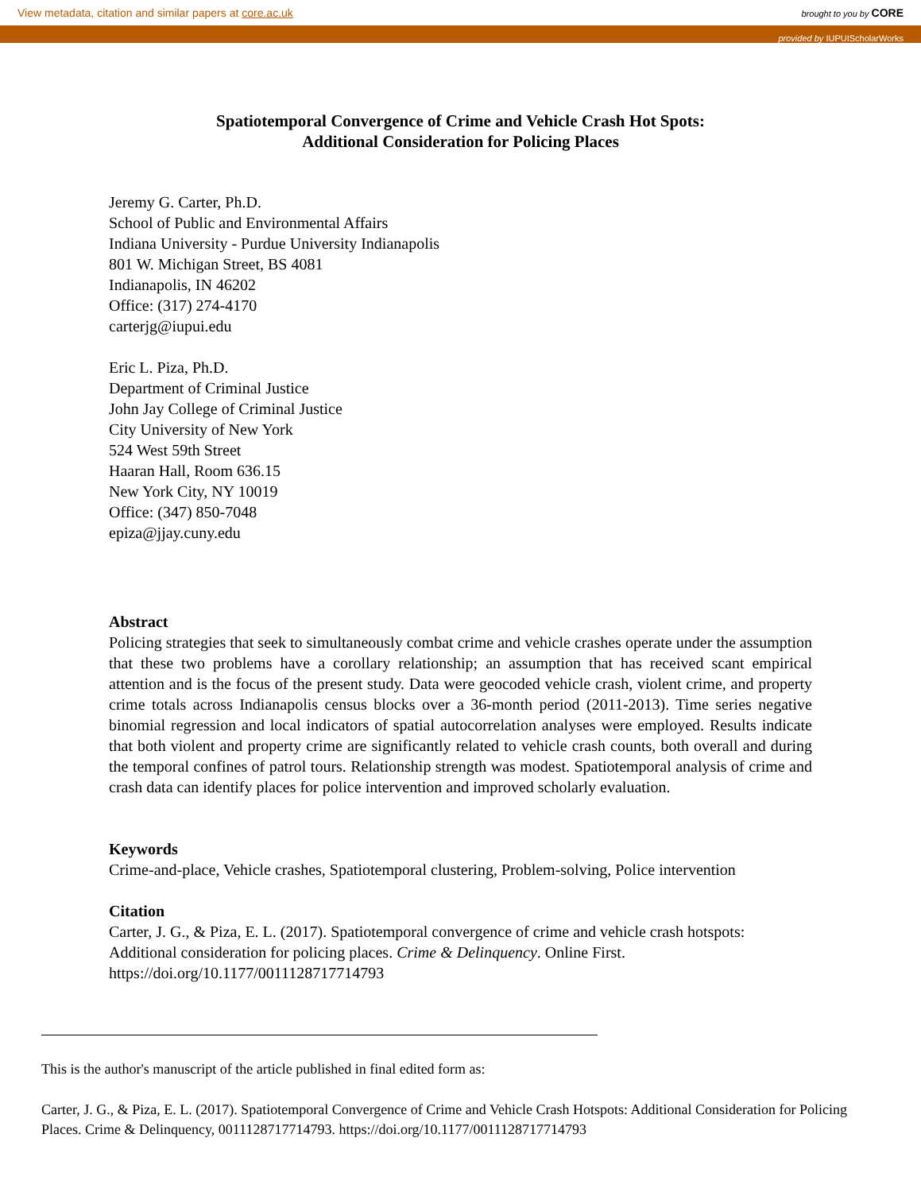View metadata, citation and similar papers at core.ac.uk brought to you by CORE
provided by IUPUIScholarWorks
Spatiotemporal Convergence of Crime and Vehicle Crash Hot Spots:
Additional Consideration for Policing Places
Jeremy G. Carter, Ph.D.
School of Public and Environmental Affairs
Indiana University - Purdue University Indianapolis
801 W. Michigan Street, BS 4081
Indianapolis, IN 46202
Office: (317) 274-4170
carterjg@iupui.edu
Eric L. Piza, Ph.D.
Department of Criminal Justice
John Jay College of Criminal Justice
City University of New York
524 West 59th Street
Haaran Hall, Room 636.15
New York City, NY 10019
Office: (347) 850-7048
epiza@jjay.cuny.edu
Abstract
Policing strategies that seek to simultaneously combat crime and vehicle crashes operate under the assumption that these two problems have a corollary relationship; an assumption that has received scant empirical attention and is the focus of the present study. Data were geocoded vehicle crash, violent crime, and property crime totals across Indianapolis census blocks over a 36-month period (2011-2013). Time series negative binomial regression and local indicators of spatial autocorrelation analyses were employed. Results indicate that both violent and property crime are significantly related to vehicle crash counts, both overall and during the temporal confines of patrol tours. Relationship strength was modest. Spatiotemporal analysis of crime and crash data can identify places for police intervention and improved scholarly evaluation.
Keywords
Crime-and-place, Vehicle crashes, Spatiotemporal clustering, Problem-solving, Police intervention
Citation
Carter, J. G., & Piza, E. L. (2017). Spatiotemporal convergence of crime and vehicle crash hotspots: Additional consideration for policing places. Crime & Delinquency. Online First. https://doi.org/10.1177/0011128717714793
This is the author's manuscript of the article published in final edited form as:
Carter, J. G., & Piza, E. L. (2017). Spatiotemporal Convergence of Crime and Vehicle Crash Hotspots: Additional Consideration for Policing Places. Crime & Delinquency, 0011128717714793. https://doi.org/10.1177/0011128717714793